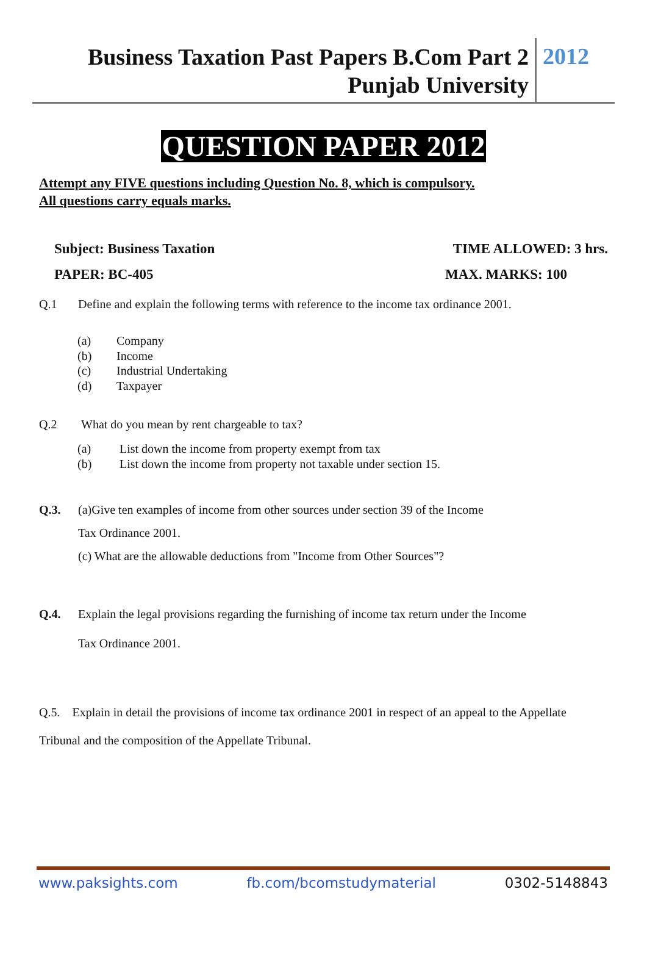Business Taxation Past Papers B.Com Part 2
Punjab University
2012
QUESTION PAPER 2012
Attempt any FIVE questions including Question No. 8, which is compulsory.
All questions carry equals marks.
Subject: Business Taxation TIME ALLOWED: 3 hrs.
PAPER: BC-405 MAX. MARKS: 100
Q.1 Define and explain the following terms with reference to the income tax ordinance 2001.
(a) Company
(b) Income
(c) Industrial Undertaking
(d) Taxpayer
Q.2 What do you mean by rent chargeable to tax?
(a) List down the income from property exempt from tax
(b) List down the income from property not taxable under section 15.
Q.3. (a)Give ten examples of income from other sources under section 39 of the Income
Tax Ordinance 2001.
(c) What are the allowable deductions from "Income from Other Sources"?
Q.4. Explain the legal provisions regarding the furnishing of income tax return under the Income
Tax Ordinance 2001.
Q.5. Explain in detail the provisions of income tax ordinance 2001 in respect of an appeal to the Appellate Tribunal and the composition of the Appellate Tribunal.
www.paksights.com fb.com/bcomstudymaterial 0302-5148843